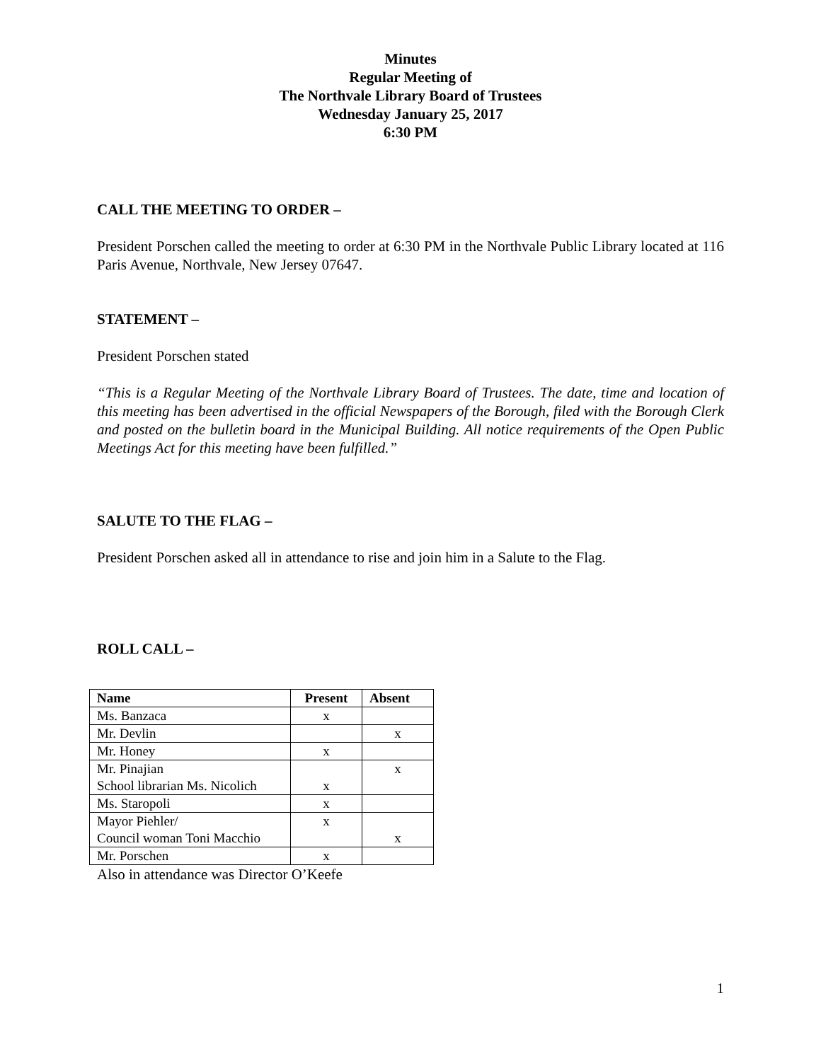Minutes
Regular Meeting of
The Northvale Library Board of Trustees
Wednesday January 25, 2017
6:30 PM
CALL THE MEETING TO ORDER –
President Porschen called the meeting to order at 6:30 PM in the Northvale Public Library located at 116 Paris Avenue, Northvale, New Jersey 07647.
STATEMENT –
President Porschen stated
“This is a Regular Meeting of the Northvale Library Board of Trustees. The date, time and location of this meeting has been advertised in the official Newspapers of the Borough, filed with the Borough Clerk and posted on the bulletin board in the Municipal Building. All notice requirements of the Open Public Meetings Act for this meeting have been fulfilled.”
SALUTE TO THE FLAG –
President Porschen asked all in attendance to rise and join him in a Salute to the Flag.
ROLL CALL –
| Name | Present | Absent |
| --- | --- | --- |
| Ms. Banzaca | x | |
| Mr. Devlin | | x |
| Mr. Honey | x | |
| Mr. Pinajian School librarian Ms. Nicolich | x | x |
| Ms. Staropoli | x | |
| Mayor Piehler/ Council woman Toni Macchio | x | x |
| Mr. Porschen | x | |
Also in attendance was Director O’Keefe
1